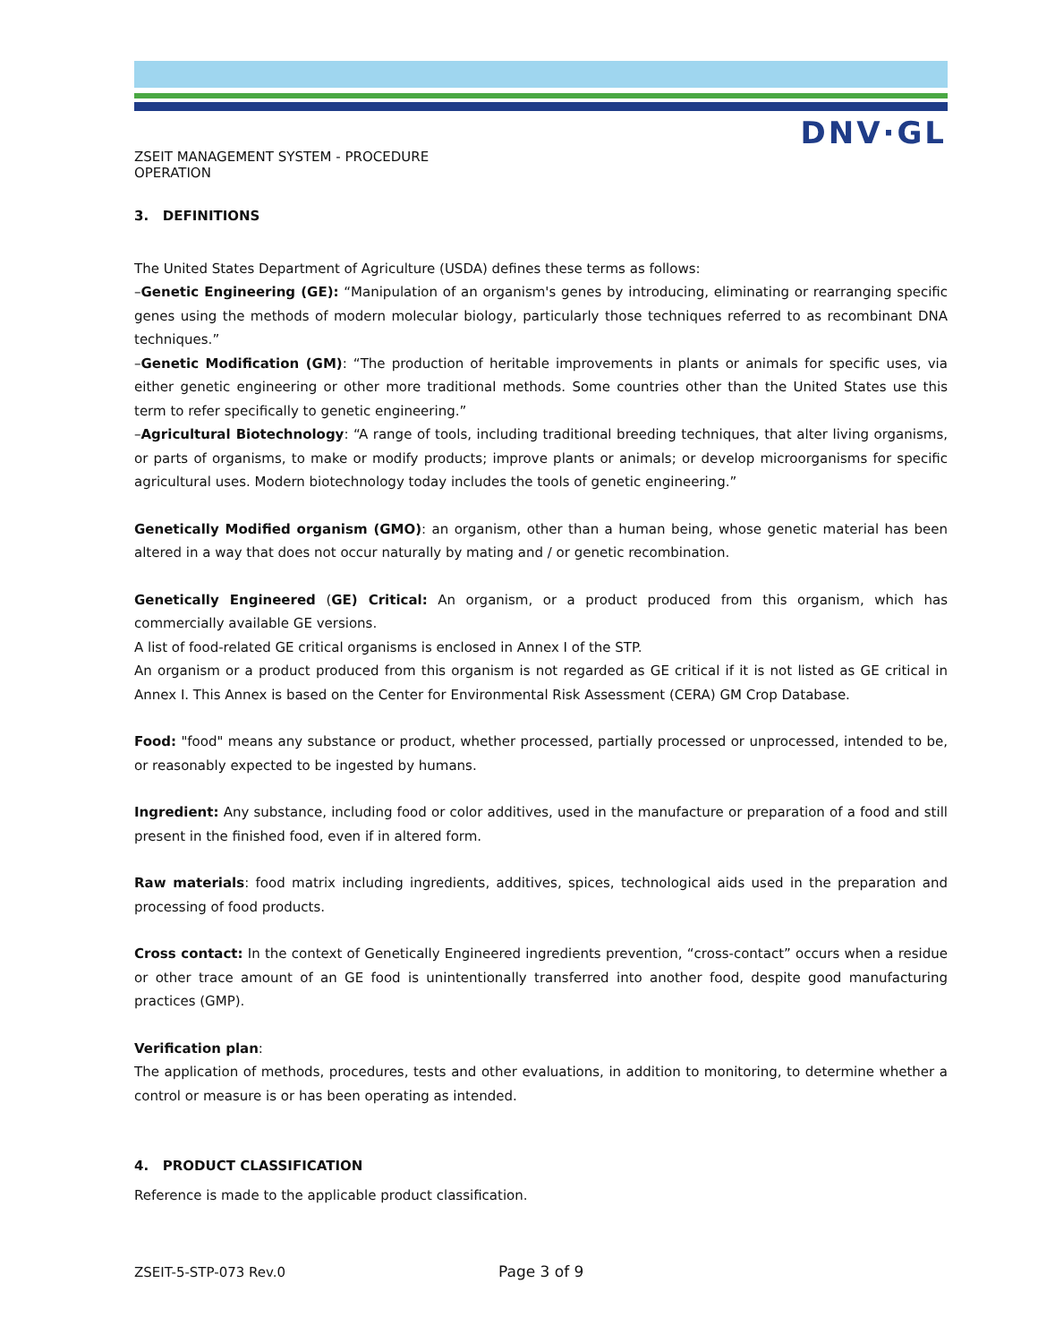DNV·GL
ZSEIT MANAGEMENT SYSTEM - PROCEDURE
OPERATION
3. DEFINITIONS
The United States Department of Agriculture (USDA) defines these terms as follows:
–Genetic Engineering (GE): “Manipulation of an organism's genes by introducing, eliminating or rearranging specific genes using the methods of modern molecular biology, particularly those techniques referred to as recombinant DNA techniques.”
–Genetic Modification (GM): “The production of heritable improvements in plants or animals for specific uses, via either genetic engineering or other more traditional methods. Some countries other than the United States use this term to refer specifically to genetic engineering.”
–Agricultural Biotechnology: “A range of tools, including traditional breeding techniques, that alter living organisms, or parts of organisms, to make or modify products; improve plants or animals; or develop microorganisms for specific agricultural uses. Modern biotechnology today includes the tools of genetic engineering.”
Genetically Modified organism (GMO): an organism, other than a human being, whose genetic material has been altered in a way that does not occur naturally by mating and / or genetic recombination.
Genetically Engineered (GE) Critical: An organism, or a product produced from this organism, which has commercially available GE versions.
A list of food-related GE critical organisms is enclosed in Annex I of the STP.
An organism or a product produced from this organism is not regarded as GE critical if it is not listed as GE critical in Annex I. This Annex is based on the Center for Environmental Risk Assessment (CERA) GM Crop Database.
Food: "food" means any substance or product, whether processed, partially processed or unprocessed, intended to be, or reasonably expected to be ingested by humans.
Ingredient: Any substance, including food or color additives, used in the manufacture or preparation of a food and still present in the finished food, even if in altered form.
Raw materials: food matrix including ingredients, additives, spices, technological aids used in the preparation and processing of food products.
Cross contact: In the context of Genetically Engineered ingredients prevention, “cross-contact” occurs when a residue or other trace amount of an GE food is unintentionally transferred into another food, despite good manufacturing practices (GMP).
Verification plan:
The application of methods, procedures, tests and other evaluations, in addition to monitoring, to determine whether a control or measure is or has been operating as intended.
4. PRODUCT CLASSIFICATION
Reference is made to the applicable product classification.
ZSEIT-5-STP-073 Rev.0 Page 3 of 9